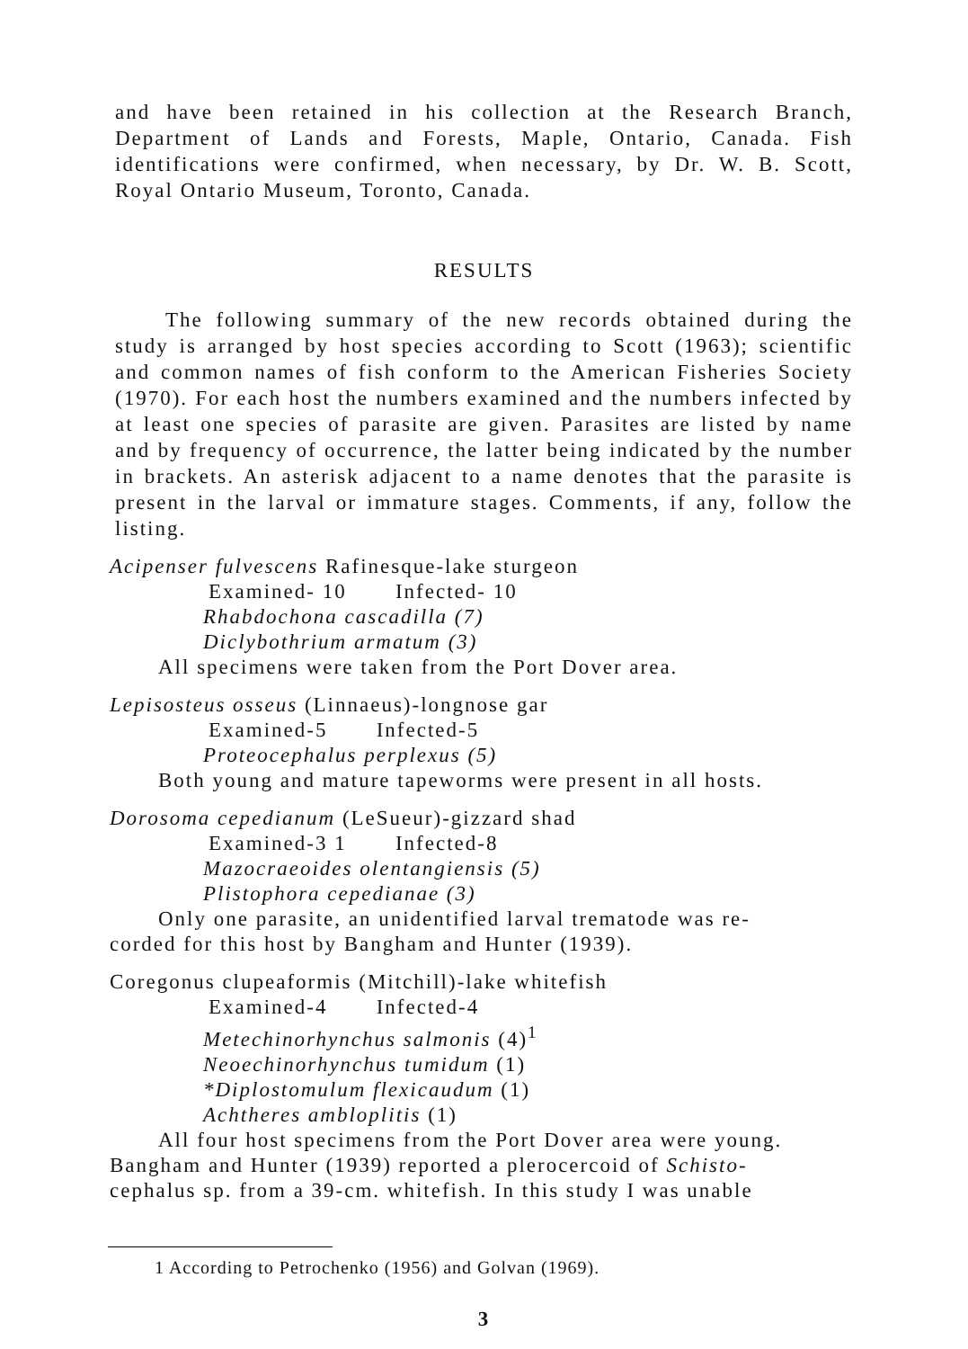and have been retained in his collection at the Research Branch, Department of Lands and Forests, Maple, Ontario, Canada. Fish identifications were confirmed, when necessary, by Dr. W. B. Scott, Royal Ontario Museum, Toronto, Canada.
RESULTS
The following summary of the new records obtained during the study is arranged by host species according to Scott (1963); scientific and common names of fish conform to the American Fisheries Society (1970). For each host the numbers examined and the numbers infected by at least one species of parasite are given. Parasites are listed by name and by frequency of occurrence, the latter being indicated by the number in brackets. An asterisk adjacent to a name denotes that the parasite is present in the larval or immature stages. Comments, if any, follow the listing.
Acipenser fulvescens Rafinesque-lake sturgeon
Examined- 10 Infected- 10
Rhabdochona cascadilla (7)
Diclybothrium armatum (3)
All specimens were taken from the Port Dover area.
Lepisosteus osseus (Linnaeus)-longnose gar
Examined-5 Infected-5
Proteocephalus perplexus (5)
Both young and mature tapeworms were present in all hosts.
Dorosoma cepedianum (LeSueur)-gizzard shad
Examined-3 1 Infected-8
Mazocraeoides olentangiensis (5)
Plistophora cepedianae (3)
Only one parasite, an unidentified larval trematode was re-
corded for this host by Bangham and Hunter (1939).
Coregonus clupeaformis (Mitchill)-lake whitefish
Examined-4 Infected-4
Metechinorhynchus salmonis (4)<sup>1</sup>
Neoechinorhynchus tumidum (1)
*Diplostomulum flexicaudum (1)
Achtheres ambloplitis (1)
All four host specimens from the Port Dover area were young.
Bangham and Hunter (1939) reported a plerocercoid of Schisto-
cephalus sp. from a 39-cm. whitefish. In this study I was unable
1 According to Petrochenko (1956) and Golvan (1969).
3